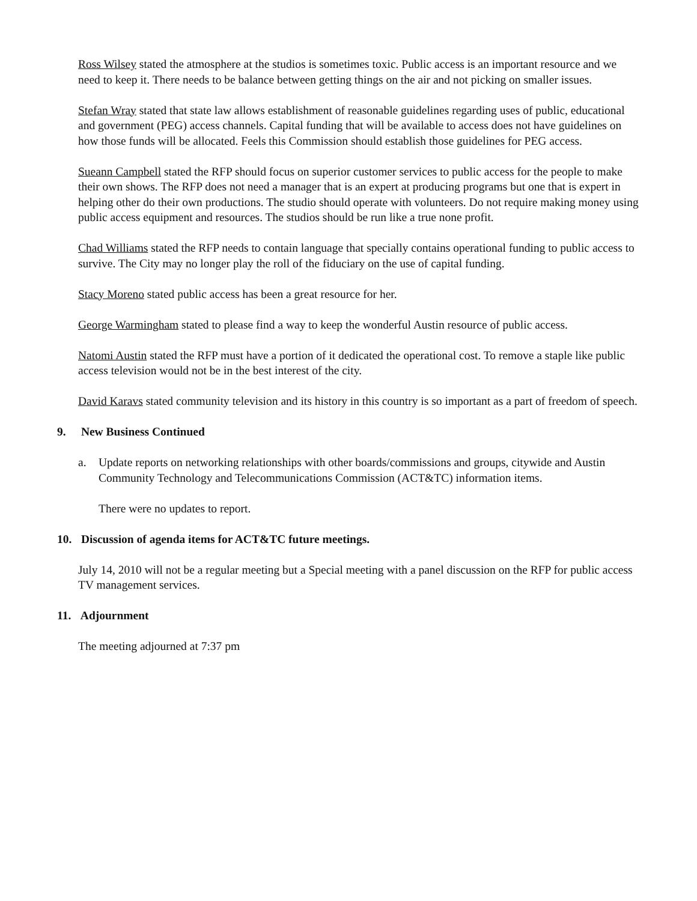Ross Wilsey stated the atmosphere at the studios is sometimes toxic. Public access is an important resource and we need to keep it. There needs to be balance between getting things on the air and not picking on smaller issues.
Stefan Wray stated that state law allows establishment of reasonable guidelines regarding uses of public, educational and government (PEG) access channels. Capital funding that will be available to access does not have guidelines on how those funds will be allocated. Feels this Commission should establish those guidelines for PEG access.
Sueann Campbell stated the RFP should focus on superior customer services to public access for the people to make their own shows. The RFP does not need a manager that is an expert at producing programs but one that is expert in helping other do their own productions. The studio should operate with volunteers. Do not require making money using public access equipment and resources. The studios should be run like a true none profit.
Chad Williams stated the RFP needs to contain language that specially contains operational funding to public access to survive. The City may no longer play the roll of the fiduciary on the use of capital funding.
Stacy Moreno stated public access has been a great resource for her.
George Warmingham stated to please find a way to keep the wonderful Austin resource of public access.
Natomi Austin stated the RFP must have a portion of it dedicated the operational cost. To remove a staple like public access television would not be in the best interest of the city.
David Karavs stated community television and its history in this country is so important as a part of freedom of speech.
9. New Business Continued
a. Update reports on networking relationships with other boards/commissions and groups, citywide and Austin Community Technology and Telecommunications Commission (ACT&TC) information items.
There were no updates to report.
10. Discussion of agenda items for ACT&TC future meetings.
July 14, 2010 will not be a regular meeting but a Special meeting with a panel discussion on the RFP for public access TV management services.
11. Adjournment
The meeting adjourned at 7:37 pm